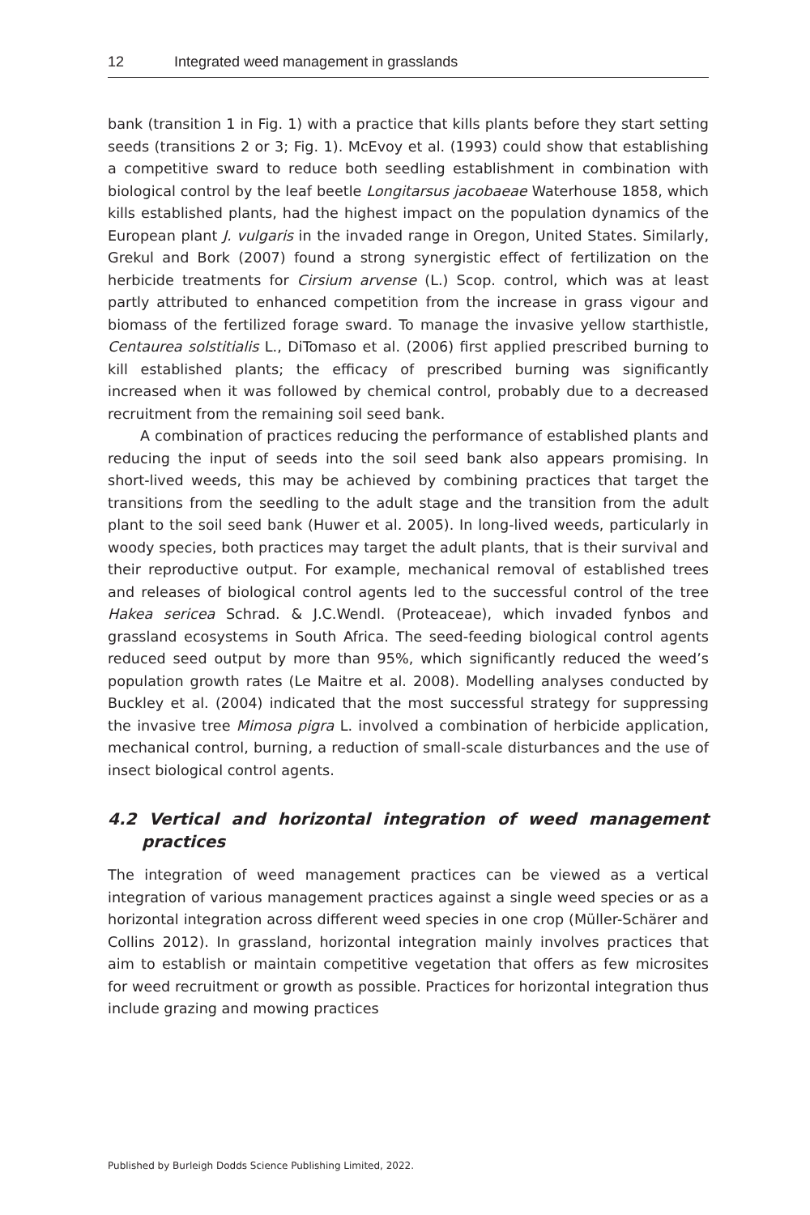12 Integrated weed management in grasslands
bank (transition 1 in Fig. 1) with a practice that kills plants before they start setting seeds (transitions 2 or 3; Fig. 1). McEvoy et al. (1993) could show that establishing a competitive sward to reduce both seedling establishment in combination with biological control by the leaf beetle Longitarsus jacobaeae Waterhouse 1858, which kills established plants, had the highest impact on the population dynamics of the European plant J. vulgaris in the invaded range in Oregon, United States. Similarly, Grekul and Bork (2007) found a strong synergistic effect of fertilization on the herbicide treatments for Cirsium arvense (L.) Scop. control, which was at least partly attributed to enhanced competition from the increase in grass vigour and biomass of the fertilized forage sward. To manage the invasive yellow starthistle, Centaurea solstitialis L., DiTomaso et al. (2006) first applied prescribed burning to kill established plants; the efficacy of prescribed burning was significantly increased when it was followed by chemical control, probably due to a decreased recruitment from the remaining soil seed bank.
A combination of practices reducing the performance of established plants and reducing the input of seeds into the soil seed bank also appears promising. In short-lived weeds, this may be achieved by combining practices that target the transitions from the seedling to the adult stage and the transition from the adult plant to the soil seed bank (Huwer et al. 2005). In long-lived weeds, particularly in woody species, both practices may target the adult plants, that is their survival and their reproductive output. For example, mechanical removal of established trees and releases of biological control agents led to the successful control of the tree Hakea sericea Schrad. & J.C.Wendl. (Proteaceae), which invaded fynbos and grassland ecosystems in South Africa. The seed-feeding biological control agents reduced seed output by more than 95%, which significantly reduced the weed’s population growth rates (Le Maitre et al. 2008). Modelling analyses conducted by Buckley et al. (2004) indicated that the most successful strategy for suppressing the invasive tree Mimosa pigra L. involved a combination of herbicide application, mechanical control, burning, a reduction of small-scale disturbances and the use of insect biological control agents.
4.2 Vertical and horizontal integration of weed management practices
The integration of weed management practices can be viewed as a vertical integration of various management practices against a single weed species or as a horizontal integration across different weed species in one crop (Müller-Schärer and Collins 2012). In grassland, horizontal integration mainly involves practices that aim to establish or maintain competitive vegetation that offers as few microsites for weed recruitment or growth as possible. Practices for horizontal integration thus include grazing and mowing practices
Published by Burleigh Dodds Science Publishing Limited, 2022.